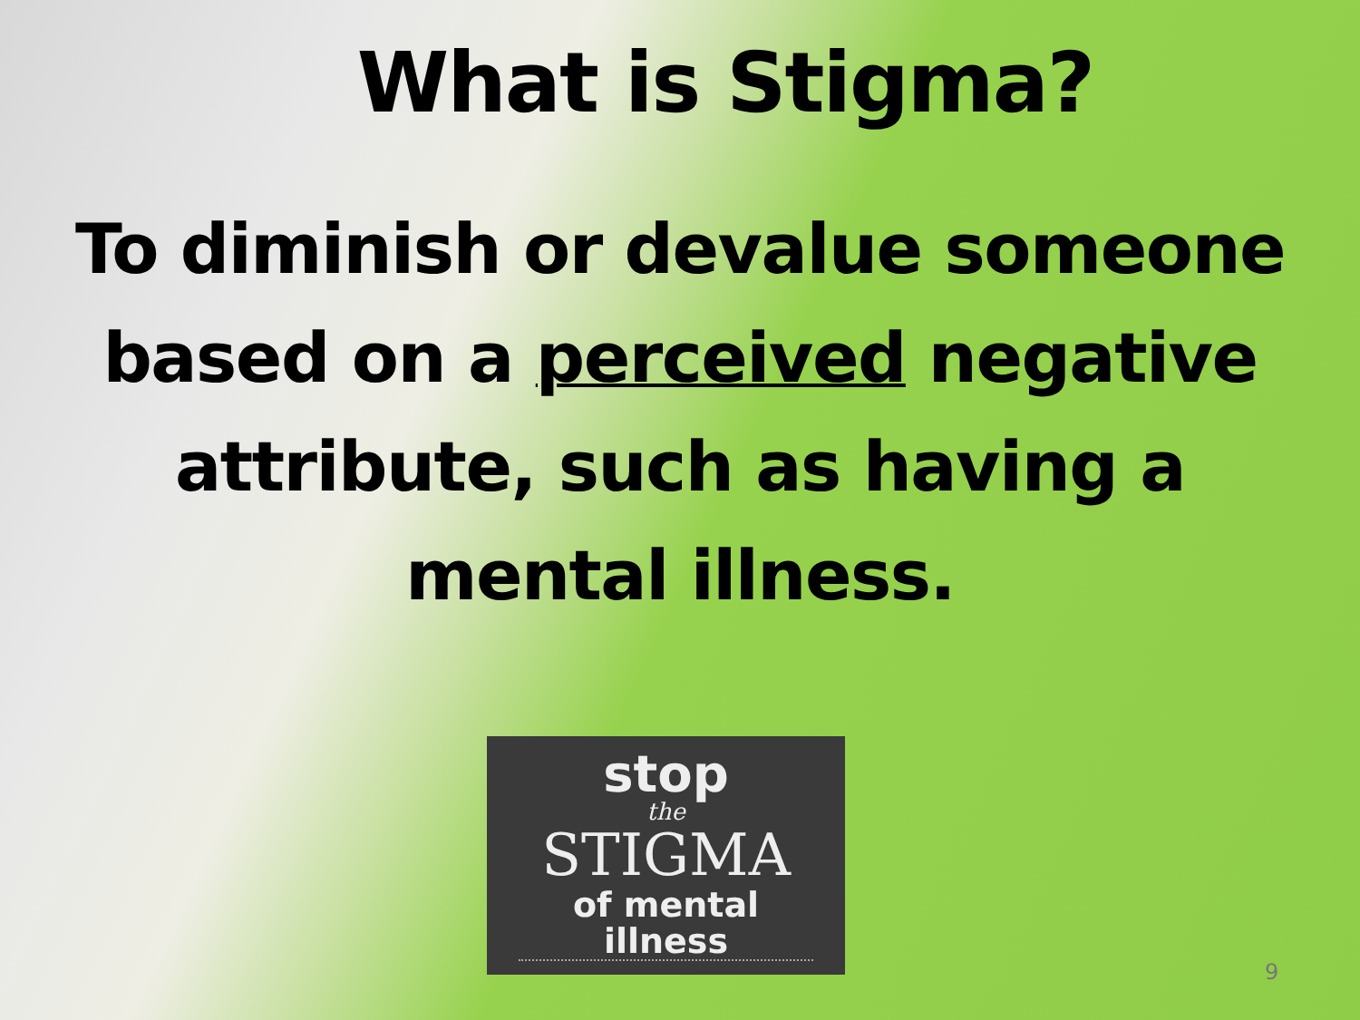What is Stigma?
To diminish or devalue someone based on a perceived negative attribute, such as having a mental illness.
stop
the
STIGMA
of mental illness
9